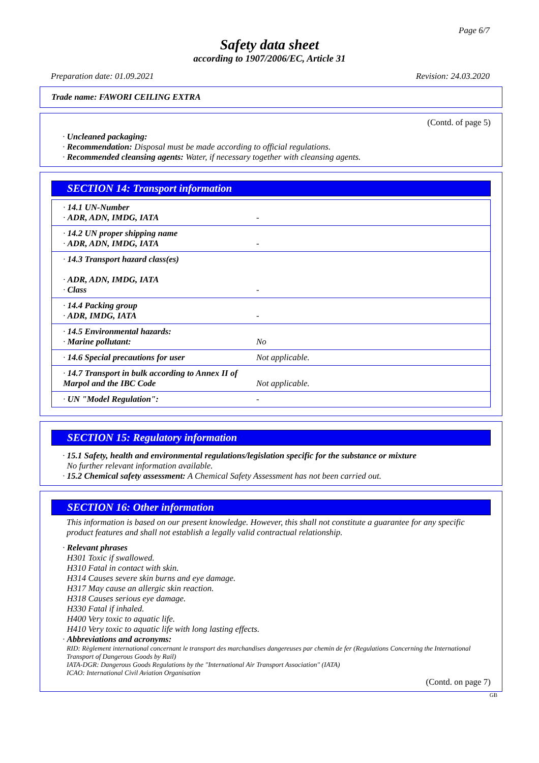Page 6/7
Safety data sheet
according to 1907/2006/EC, Article 31
Preparation date: 01.09.2021 Revision: 24.03.2020
Trade name: FAWORI CEILING EXTRA
(Contd. of page 5)
· Uncleaned packaging:
· Recommendation: Disposal must be made according to official regulations.
· Recommended cleansing agents: Water, if necessary together with cleansing agents.
SECTION 14: Transport information
| · 14.1 UN-Number · ADR, ADN, IMDG, IATA | - |
| · 14.2 UN proper shipping name · ADR, ADN, IMDG, IATA | - |
| · 14.3 Transport hazard class(es) · ADR, ADN, IMDG, IATA · Class | - |
| · 14.4 Packing group · ADR, IMDG, IATA | - |
| · 14.5 Environmental hazards: · Marine pollutant: | No |
| · 14.6 Special precautions for user | Not applicable. |
| · 14.7 Transport in bulk according to Annex II of Marpol and the IBC Code | Not applicable. |
| · UN "Model Regulation": | - |
SECTION 15: Regulatory information
· 15.1 Safety, health and environmental regulations/legislation specific for the substance or mixture
No further relevant information available.
· 15.2 Chemical safety assessment: A Chemical Safety Assessment has not been carried out.
SECTION 16: Other information
This information is based on our present knowledge. However, this shall not constitute a guarantee for any specific product features and shall not establish a legally valid contractual relationship.
· Relevant phrases
H301 Toxic if swallowed.
H310 Fatal in contact with skin.
H314 Causes severe skin burns and eye damage.
H317 May cause an allergic skin reaction.
H318 Causes serious eye damage.
H330 Fatal if inhaled.
H400 Very toxic to aquatic life.
H410 Very toxic to aquatic life with long lasting effects.
· Abbreviations and acronyms:
RID: Règlement international concernant le transport des marchandises dangereuses par chemin de fer (Regulations Concerning the International Transport of Dangerous Goods by Rail)
IATA-DGR: Dangerous Goods Regulations by the "International Air Transport Association" (IATA)
ICAO: International Civil Aviation Organisation
(Contd. on page 7)
GB